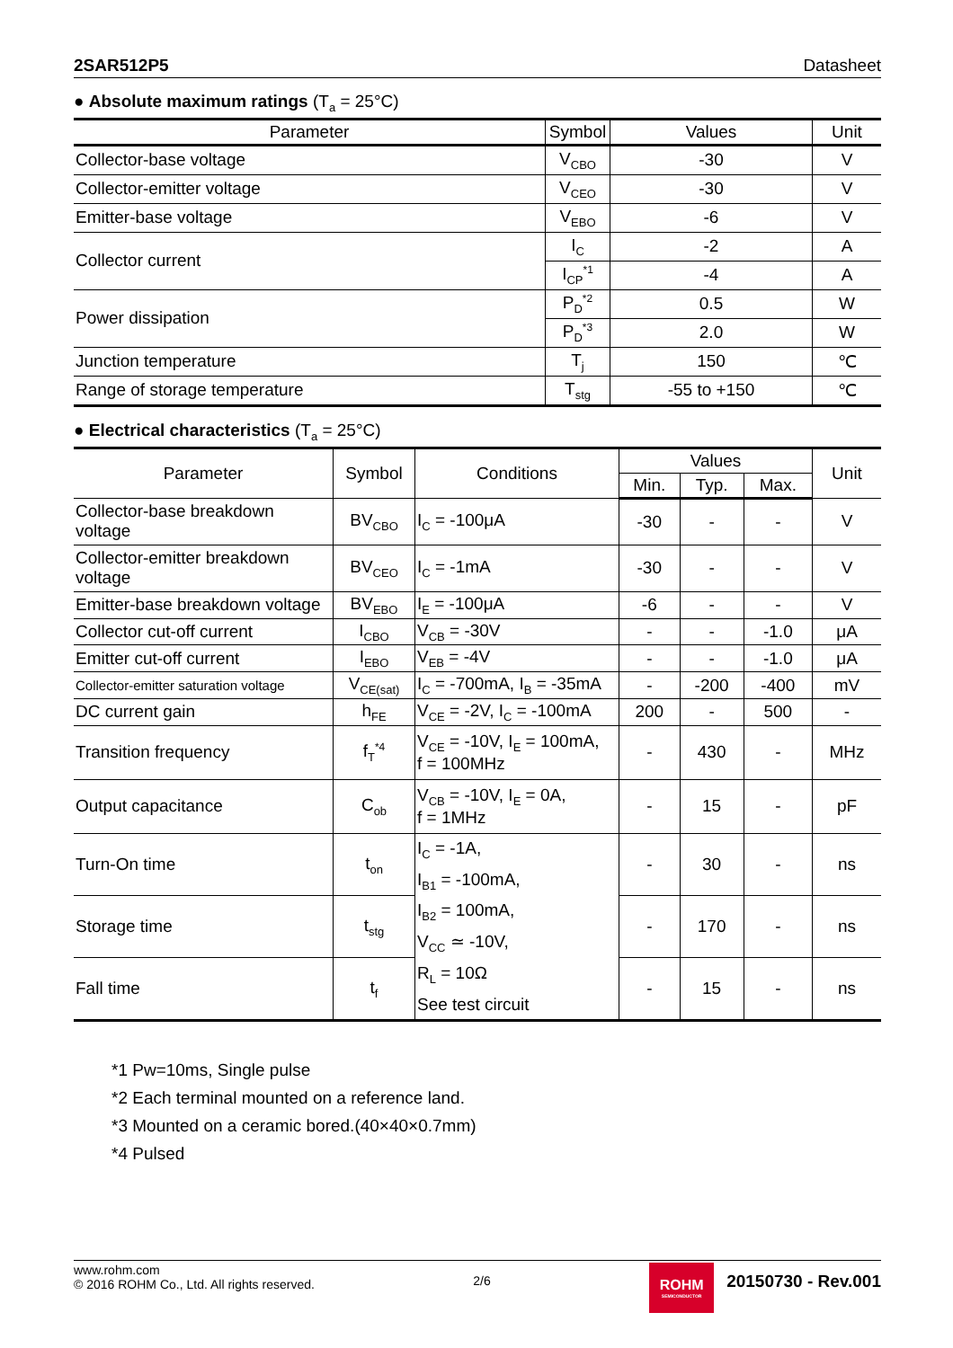2SAR512P5 Datasheet
● Absolute maximum ratings (T<sub>a</sub> = 25°C)
| Parameter | Symbol | Values | Unit |
| --- | --- | --- | --- |
| Collector-base voltage | V<sub>CBO</sub> | -30 | V |
| Collector-emitter voltage | V<sub>CEO</sub> | -30 | V |
| Emitter-base voltage | V<sub>EBO</sub> | -6 | V |
| Collector current | I<sub>C</sub> | -2 | A |
| | I<sub>CP</sub><sup>*1</sup> | -4 | A |
| Power dissipation | P<sub>D</sub><sup>*2</sup> | 0.5 | W |
| | P<sub>D</sub><sup>*3</sup> | 2.0 | W |
| Junction temperature | T<sub>j</sub> | 150 | ℃ |
| Range of storage temperature | T<sub>stg</sub> | -55 to +150 | ℃ |
● Electrical characteristics (T<sub>a</sub> = 25°C)
| Parameter | Symbol | Conditions | Values | | | Unit |
| --- | --- | --- | --- | --- | --- | --- |
| | | | Min. | Typ. | Max. | |
| Collector-base breakdown voltage | BV<sub>CBO</sub> | I<sub>C</sub> = -100μA | -30 | - | - | V |
| Collector-emitter breakdown voltage | BV<sub>CEO</sub> | I<sub>C</sub> = -1mA | -30 | - | - | V |
| Emitter-base breakdown voltage | BV<sub>EBO</sub> | I<sub>E</sub> = -100μA | -6 | - | - | V |
| Collector cut-off current | I<sub>CBO</sub> | V<sub>CB</sub> = -30V | - | - | -1.0 | μA |
| Emitter cut-off current | I<sub>EBO</sub> | V<sub>EB</sub> = -4V | - | - | -1.0 | μA |
| Collector-emitter saturation voltage | V<sub>CE(sat)</sub> | I<sub>C</sub> = -700mA, I<sub>B</sub> = -35mA | - | -200 | -400 | mV |
| DC current gain | h<sub>FE</sub> | V<sub>CE</sub> = -2V, I<sub>C</sub> = -100mA | 200 | - | 500 | - |
| Transition frequency | f<sub>T</sub><sup>*4</sup> | V<sub>CE</sub> = -10V, I<sub>E</sub> = 100mA, f = 100MHz | - | 430 | - | MHz |
| Output capacitance | C<sub>ob</sub> | V<sub>CB</sub> = -10V, I<sub>E</sub> = 0A, f = 1MHz | - | 15 | - | pF |
| Turn-On time | t<sub>on</sub> | I<sub>C</sub> = -1A, I<sub>B1</sub> = -100mA, I<sub>B2</sub> = 100mA, V<sub>CC</sub> ≃ -10V, R<sub>L</sub> = 10Ω See test circuit | - | 30 | - | ns |
| Storage time | t<sub>stg</sub> | | - | 170 | - | ns |
| Fall time | t<sub>f</sub> | | - | 15 | - | ns |
*1 Pw=10ms, Single pulse
*2 Each terminal mounted on a reference land.
*3 Mounted on a ceramic bored.(40×40×0.7mm)
*4 Pulsed
www.rohm.com
© 2016 ROHM Co., Ltd. All rights reserved.
2/6
ROHM
SEMICONDUCTOR
20150730 - Rev.001